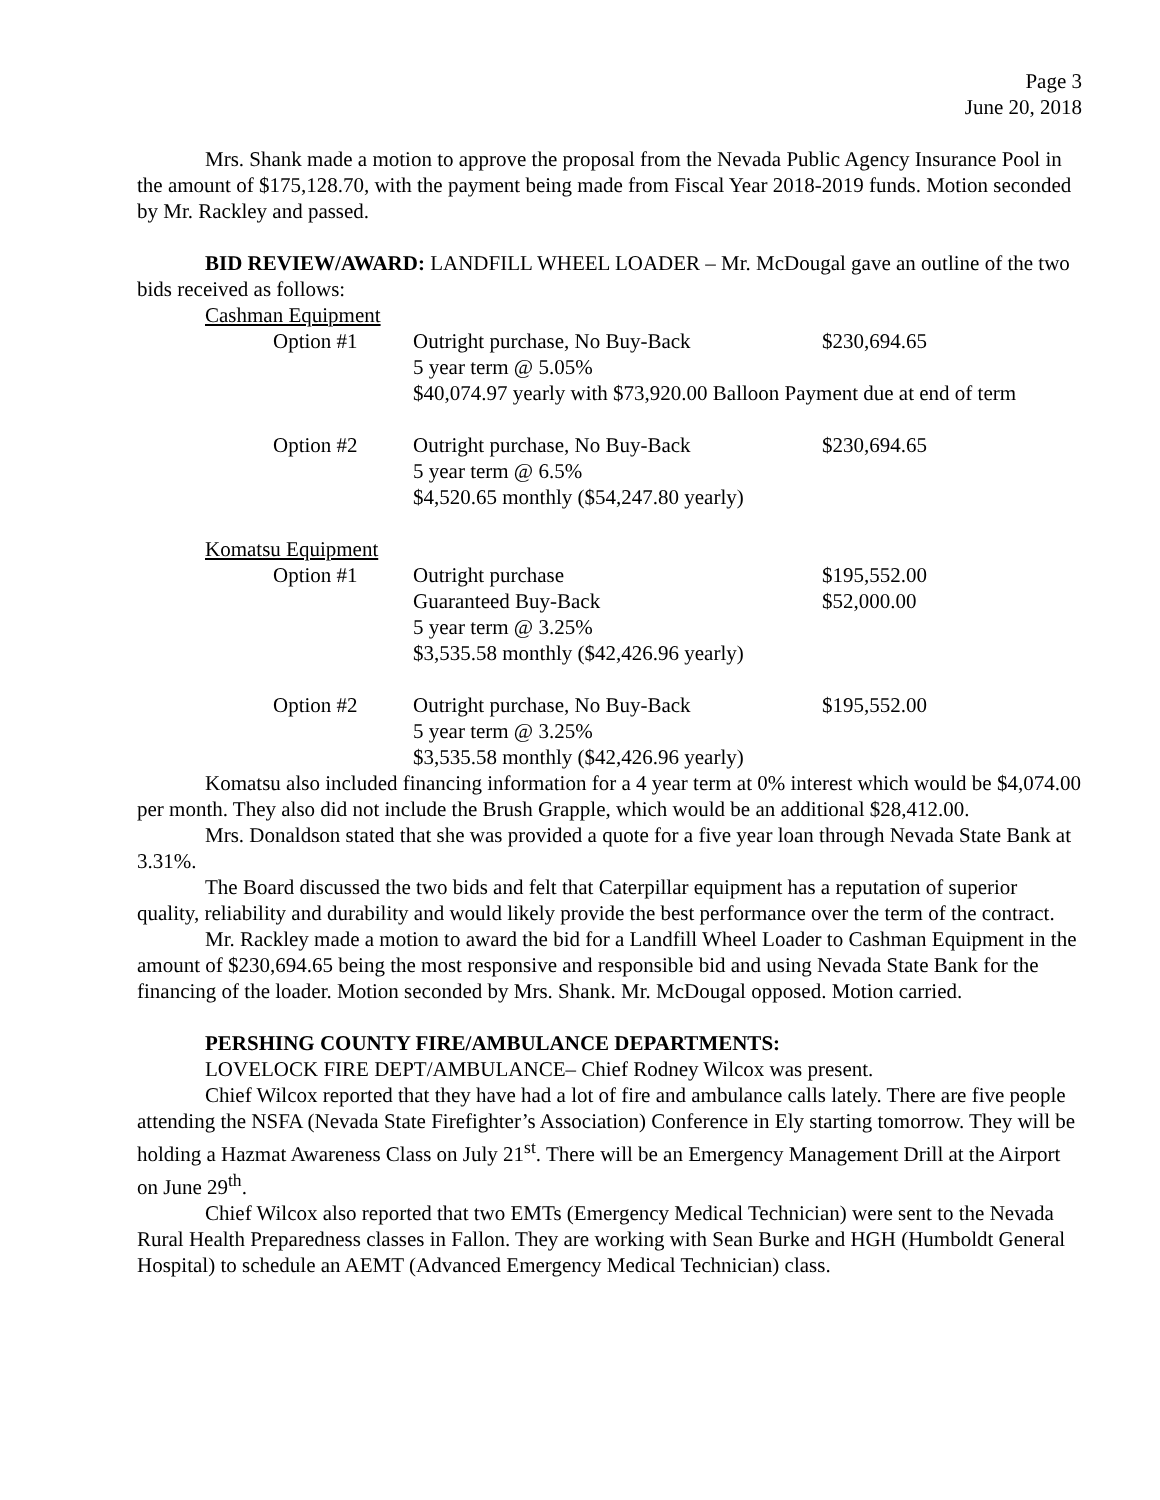Page 3
June 20, 2018
Mrs. Shank made a motion to approve the proposal from the Nevada Public Agency Insurance Pool in the amount of $175,128.70, with the payment being made from Fiscal Year 2018-2019 funds. Motion seconded by Mr. Rackley and passed.
BID REVIEW/AWARD: LANDFILL WHEEL LOADER – Mr. McDougal gave an outline of the two bids received as follows:
| Cashman Equipment | | |
| Option #1 | Outright purchase, No Buy-Back | $230,694.65 |
| | 5 year term @ 5.05% | |
| | $40,074.97 yearly with $73,920.00 Balloon Payment due at end of term | |
| Option #2 | Outright purchase, No Buy-Back | $230,694.65 |
| | 5 year term @ 6.5% | |
| | $4,520.65 monthly ($54,247.80 yearly) | |
| Komatsu Equipment | | |
| Option #1 | Outright purchase | $195,552.00 |
| | Guaranteed Buy-Back | $52,000.00 |
| | 5 year term @ 3.25% | |
| | $3,535.58 monthly ($42,426.96 yearly) | |
| Option #2 | Outright purchase, No Buy-Back | $195,552.00 |
| | 5 year term @ 3.25% | |
| | $3,535.58 monthly ($42,426.96 yearly) | |
Komatsu also included financing information for a 4 year term at 0% interest which would be $4,074.00 per month. They also did not include the Brush Grapple, which would be an additional $28,412.00.
Mrs. Donaldson stated that she was provided a quote for a five year loan through Nevada State Bank at 3.31%.
The Board discussed the two bids and felt that Caterpillar equipment has a reputation of superior quality, reliability and durability and would likely provide the best performance over the term of the contract.
Mr. Rackley made a motion to award the bid for a Landfill Wheel Loader to Cashman Equipment in the amount of $230,694.65 being the most responsive and responsible bid and using Nevada State Bank for the financing of the loader. Motion seconded by Mrs. Shank. Mr. McDougal opposed. Motion carried.
PERSHING COUNTY FIRE/AMBULANCE DEPARTMENTS:
LOVELOCK FIRE DEPT/AMBULANCE– Chief Rodney Wilcox was present.
Chief Wilcox reported that they have had a lot of fire and ambulance calls lately. There are five people attending the NSFA (Nevada State Firefighter’s Association) Conference in Ely starting tomorrow. They will be holding a Hazmat Awareness Class on July 21<sup>st</sup>. There will be an Emergency Management Drill at the Airport on June 29<sup>th</sup>.
Chief Wilcox also reported that two EMTs (Emergency Medical Technician) were sent to the Nevada Rural Health Preparedness classes in Fallon. They are working with Sean Burke and HGH (Humboldt General Hospital) to schedule an AEMT (Advanced Emergency Medical Technician) class.